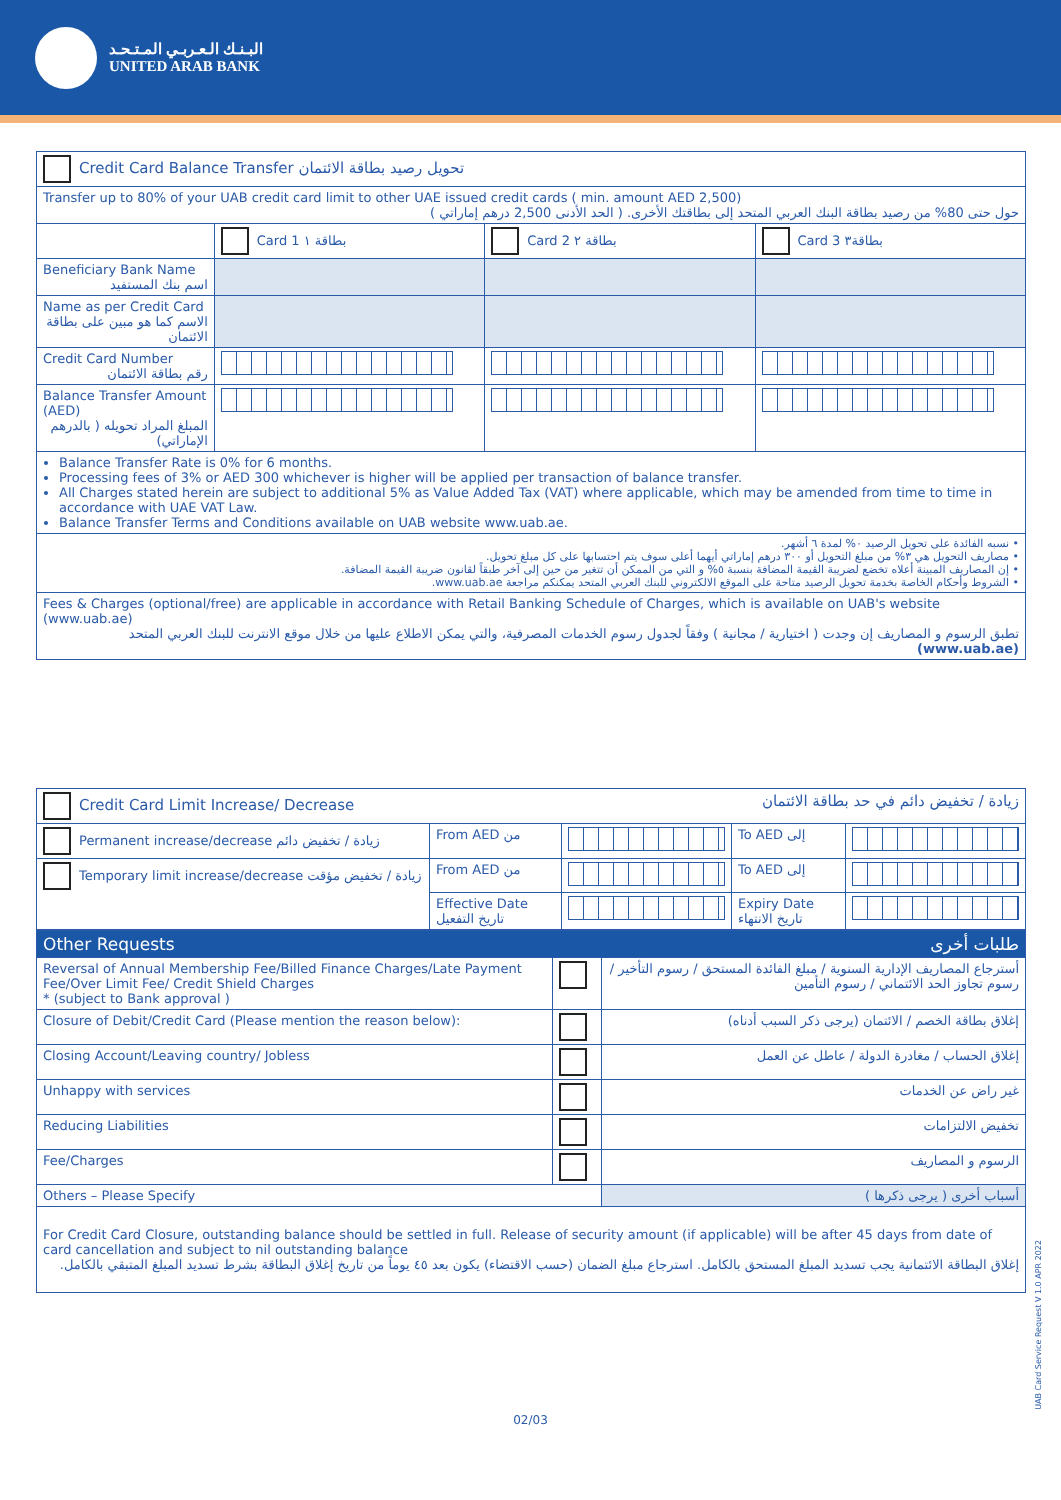البـنـك الـعـربـي المـتـحـد
UNITED ARAB BANK
| Credit Card Balance Transfer تحويل رصيد بطاقة الائتمان | | | |
| --- | --- | --- | --- |
| Transfer up to 80% of your UAB credit card limit to other UAE issued credit cards ( min. amount AED 2,500) حول حتى 80% من رصيد بطاقة البنك العربي المتحد إلى بطاقتك الأخرى. ( الحد الأدنى 2,500 درهم إماراتي ) | | | |
| | Card 1 بطاقة ١ | Card 2 بطاقة ٢ | Card 3 بطاقة٣ |
| Beneficiary Bank Name اسم بنك المستفيد | | | |
| Name as per Credit Card الاسم كما هو مبين على بطاقة الائتمان | | | |
| Credit Card Number رقم بطاقة الائتمان | | | |
| Balance Transfer Amount (AED) المبلغ المراد تحويله ( بالدرهم الإماراتي) | | | |
| Balance Transfer Rate is 0% for 6 months. Processing fees of 3% or AED 300 whichever is higher will be applied per transaction of balance transfer. All Charges stated herein are subject to additional 5% as Value Added Tax (VAT) where applicable, which may be amended from time to time in accordance with UAE VAT Law. Balance Transfer Terms and Conditions available on UAB website www.uab.ae. | | | |
| • نسبه الفائدة على تحويل الرصيد ٠% لمدة ٦ أشهر. • مصاريف التحويل هي ٣% من مبلغ التحويل أو ٣٠٠ درهم إماراتي أيهما أعلى سوف يتم احتسابها على كل مبلغ تحويل. • إن المصاريف المبينة أعلاه تخضع لضريبة القيمة المضافة بنسبة ٥% و التي من الممكن أن تتغير من حين إلى آخر طبقاً لقانون ضريبة القيمة المضافة. • الشروط وأحكام الخاصة بخدمة تحويل الرصيد متاحة على الموقع الالكتروني للبنك العربي المتحد يمكنكم مراجعة www.uab.ae. | | | |
| Fees & Charges (optional/free) are applicable in accordance with Retail Banking Schedule of Charges, which is available on UAB's website (www.uab.ae) تطبق الرسوم و المصاريف إن وجدت ( اختيارية / مجانية ) وفقاً لجدول رسوم الخدمات المصرفية، والتي يمكن الاطلاع عليها من خلال موقع الانترنت للبنك العربي المتحد (www.uab.ae) | | | |
| Credit Card Limit Increase/ Decrease زيادة / تخفيض دائم في حد بطاقة الائتمان | | | | |
| --- | --- | --- | --- | --- |
| Permanent increase/decrease زيادة / تخفيض دائم | From AED من | | To AED إلى | |
| Temporary limit increase/decrease زيادة / تخفيض مؤقت | From AED من | | To AED إلى | |
| | Effective Date تاريخ التفعيل | | Expiry Date تاريخ الانتهاء | |
| Other Requests طلبات أخرى | | |
| --- | --- | --- |
| Reversal of Annual Membership Fee/Billed Finance Charges/Late Payment Fee/Over Limit Fee/ Credit Shield Charges * (subject to Bank approval ) | | أسترجاع المصاريف الإدارية السنوية / مبلغ الفائدة المستحق / رسوم التأخير / رسوم تجاوز الحد الائتماني / رسوم التأمين |
| Closure of Debit/Credit Card (Please mention the reason below): | | إغلاق بطاقة الخصم / الائتمان (يرجى ذكر السبب أدناه) |
| Closing Account/Leaving country/ Jobless | | إغلاق الحساب / مغادرة الدولة / عاطل عن العمل |
| Unhappy with services | | غير راض عن الخدمات |
| Reducing Liabilities | | تخفيض الالتزامات |
| Fee/Charges | | الرسوم و المصاريف |
| Others – Please Specify | | أسباب أخرى ( يرجى ذكرها ) |
| For Credit Card Closure, outstanding balance should be settled in full. Release of security amount (if applicable) will be after 45 days from date of card cancellation and subject to nil outstanding balance إغلاق البطاقة الائتمانية يجب تسديد المبلغ المستحق بالكامل. استرجاع مبلغ الضمان (حسب الاقتضاء) يكون بعد ٤٥ يوماً من تاريخ إغلاق البطاقة بشرط تسديد المبلغ المتبقي بالكامل. | | |
02/03
UAB Card Service Request V 1.0 APR 2022